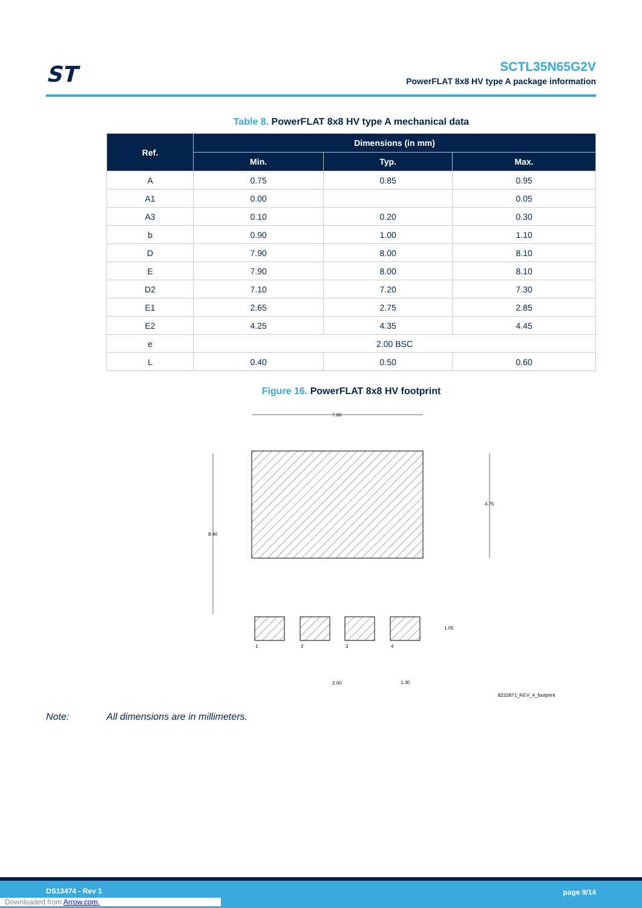ST
SCTL35N65G2V
PowerFLAT 8x8 HV type A package information
Table 8. PowerFLAT 8x8 HV type A mechanical data
| Ref. | Dimensions (in mm) | | |
| --- | --- | --- | --- |
| | Min. | Typ. | Max. |
| A | 0.75 | 0.85 | 0.95 |
| A1 | 0.00 | | 0.05 |
| A3 | 0.10 | 0.20 | 0.30 |
| b | 0.90 | 1.00 | 1.10 |
| D | 7.90 | 8.00 | 8.10 |
| E | 7.90 | 8.00 | 8.10 |
| D2 | 7.10 | 7.20 | 7.30 |
| E1 | 2.65 | 2.75 | 2.85 |
| E2 | 4.25 | 4.35 | 4.45 |
| e | 2.00 BSC | | |
| L | 0.40 | 0.50 | 0.60 |
Figure 16. PowerFLAT 8x8 HV footprint
7.60
8.40
4.75
1
2
3
4
1.05
2.00
1.30
8222871_REV_4_footprint
Note: All dimensions are in millimeters.
DS13474 - Rev 1 page 9/14
Downloaded from Arrow.com.